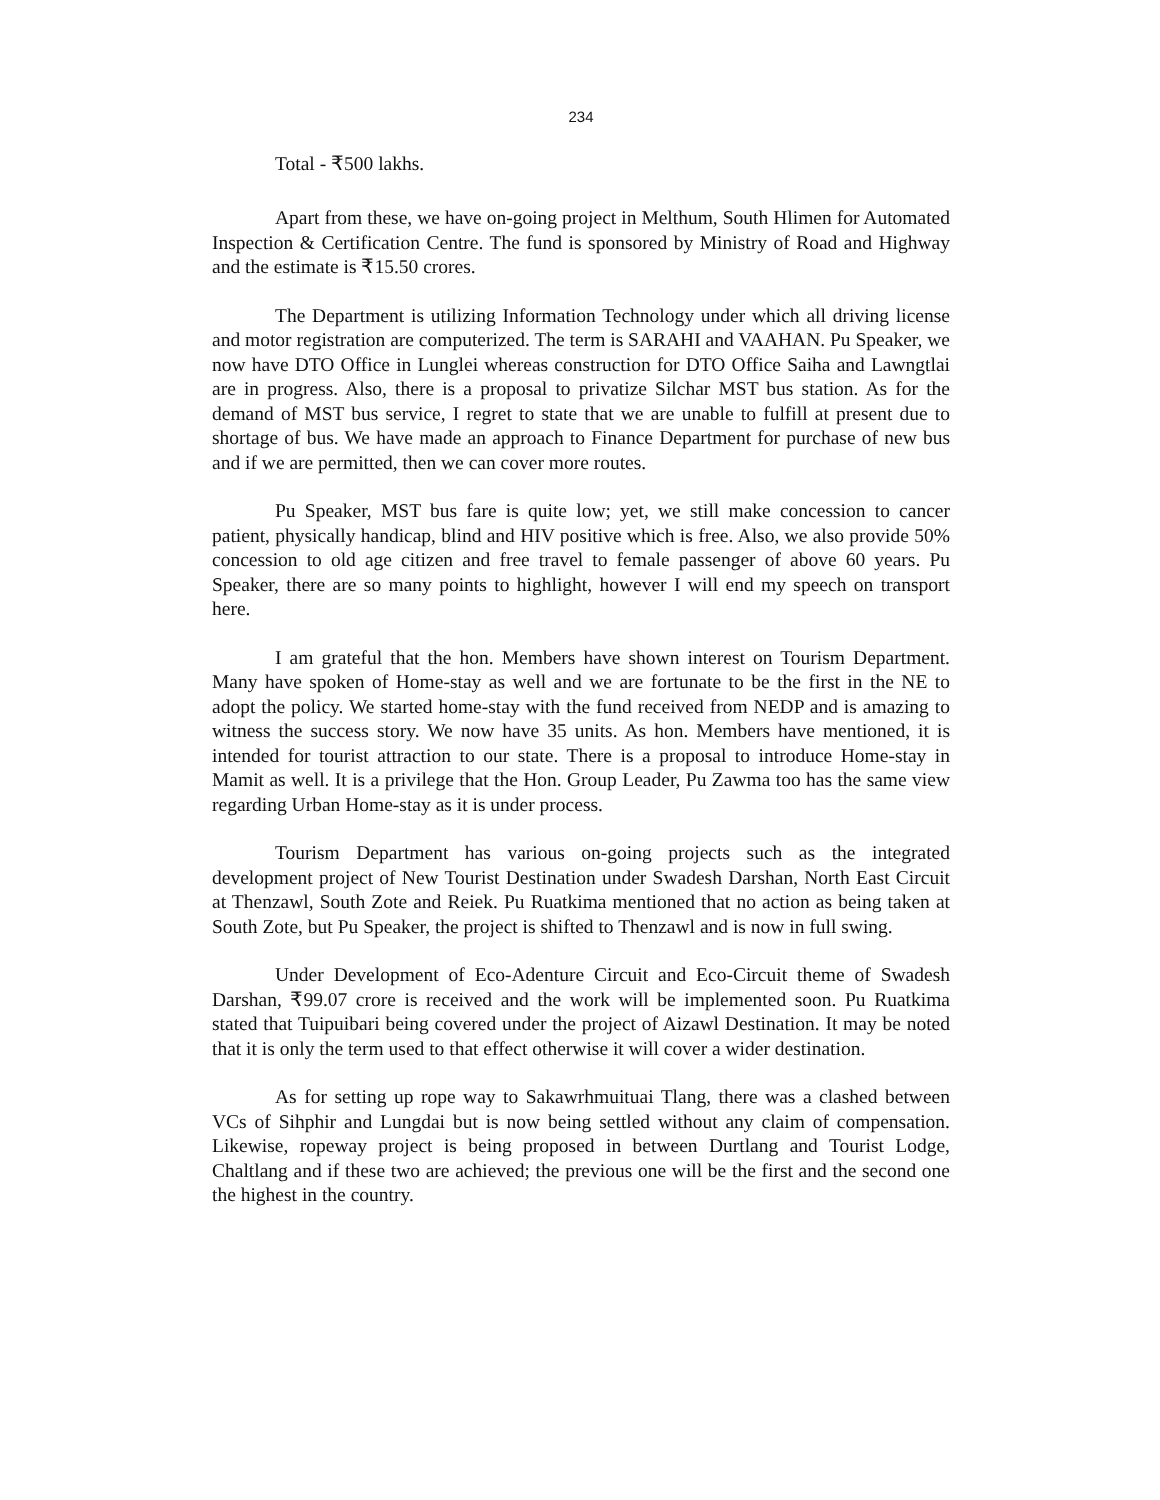234
Total - ₹500 lakhs.
Apart from these, we have on-going project in Melthum, South Hlimen for Automated Inspection & Certification Centre. The fund is sponsored by Ministry of Road and Highway and the estimate is ₹15.50 crores.
The Department is utilizing Information Technology under which all driving license and motor registration are computerized. The term is SARAHI and VAAHAN. Pu Speaker, we now have DTO Office in Lunglei whereas construction for DTO Office Saiha and Lawngtlai are in progress. Also, there is a proposal to privatize Silchar MST bus station. As for the demand of MST bus service, I regret to state that we are unable to fulfill at present due to shortage of bus. We have made an approach to Finance Department for purchase of new bus and if we are permitted, then we can cover more routes.
Pu Speaker, MST bus fare is quite low; yet, we still make concession to cancer patient, physically handicap, blind and HIV positive which is free. Also, we also provide 50% concession to old age citizen and free travel to female passenger of above 60 years. Pu Speaker, there are so many points to highlight, however I will end my speech on transport here.
I am grateful that the hon. Members have shown interest on Tourism Department. Many have spoken of Home-stay as well and we are fortunate to be the first in the NE to adopt the policy. We started home-stay with the fund received from NEDP and is amazing to witness the success story. We now have 35 units. As hon. Members have mentioned, it is intended for tourist attraction to our state. There is a proposal to introduce Home-stay in Mamit as well. It is a privilege that the Hon. Group Leader, Pu Zawma too has the same view regarding Urban Home-stay as it is under process.
Tourism Department has various on-going projects such as the integrated development project of New Tourist Destination under Swadesh Darshan, North East Circuit at Thenzawl, South Zote and Reiek. Pu Ruatkima mentioned that no action as being taken at South Zote, but Pu Speaker, the project is shifted to Thenzawl and is now in full swing.
Under Development of Eco-Adenture Circuit and Eco-Circuit theme of Swadesh Darshan, ₹99.07 crore is received and the work will be implemented soon. Pu Ruatkima stated that Tuipuibari being covered under the project of Aizawl Destination. It may be noted that it is only the term used to that effect otherwise it will cover a wider destination.
As for setting up rope way to Sakawrhmuituai Tlang, there was a clashed between VCs of Sihphir and Lungdai but is now being settled without any claim of compensation. Likewise, ropeway project is being proposed in between Durtlang and Tourist Lodge, Chaltlang and if these two are achieved; the previous one will be the first and the second one the highest in the country.